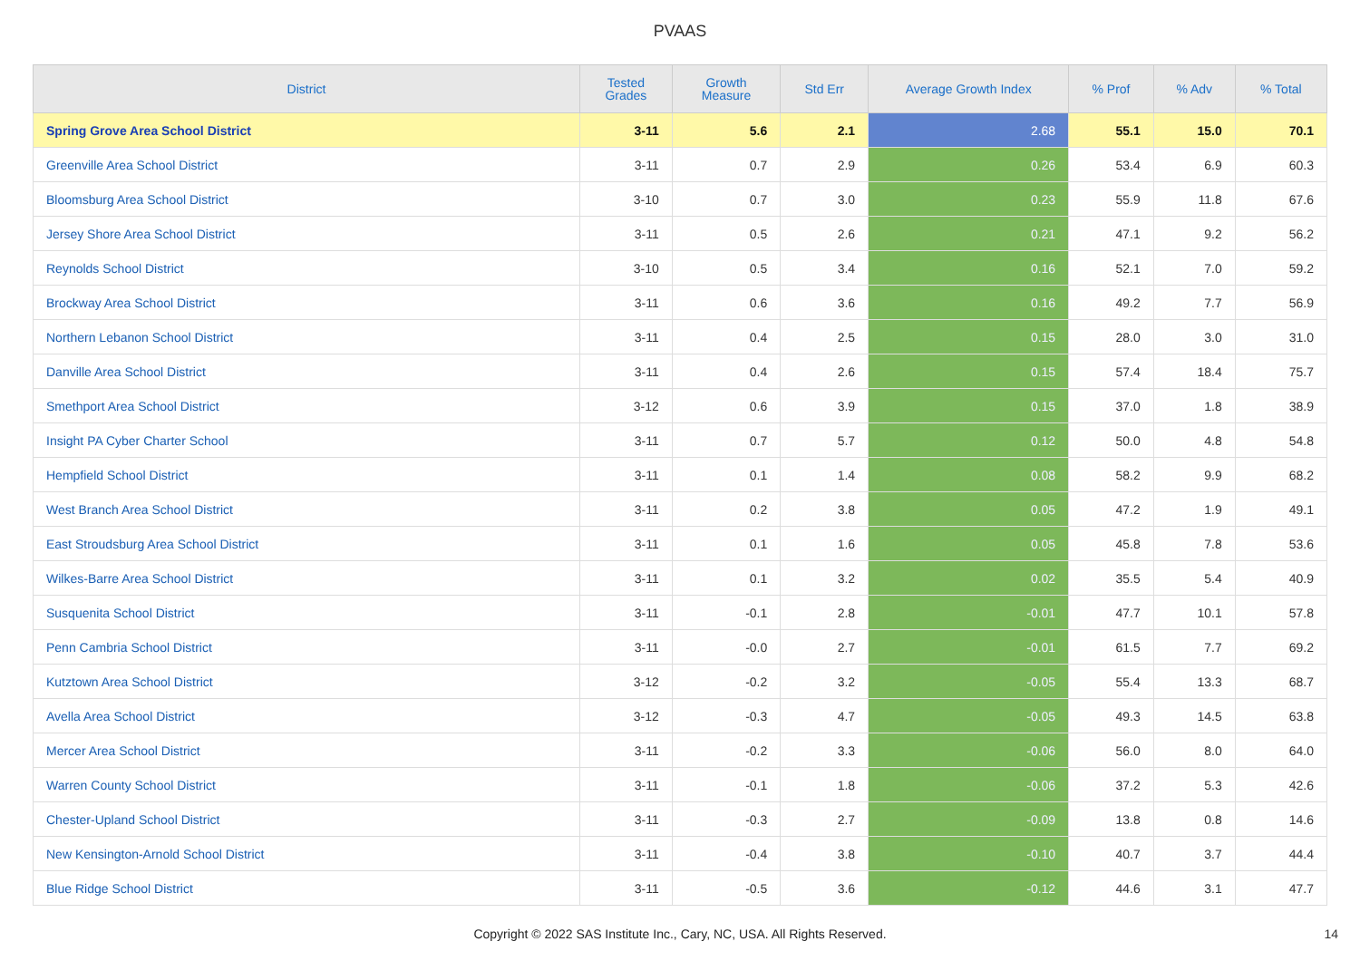PVAAS
| District | Tested Grades | Growth Measure | Std Err | Average Growth Index | % Prof | % Adv | % Total |
| --- | --- | --- | --- | --- | --- | --- | --- |
| Spring Grove Area School District | 3-11 | 5.6 | 2.1 | 2.68 | 55.1 | 15.0 | 70.1 |
| Greenville Area School District | 3-11 | 0.7 | 2.9 | 0.26 | 53.4 | 6.9 | 60.3 |
| Bloomsburg Area School District | 3-10 | 0.7 | 3.0 | 0.23 | 55.9 | 11.8 | 67.6 |
| Jersey Shore Area School District | 3-11 | 0.5 | 2.6 | 0.21 | 47.1 | 9.2 | 56.2 |
| Reynolds School District | 3-10 | 0.5 | 3.4 | 0.16 | 52.1 | 7.0 | 59.2 |
| Brockway Area School District | 3-11 | 0.6 | 3.6 | 0.16 | 49.2 | 7.7 | 56.9 |
| Northern Lebanon School District | 3-11 | 0.4 | 2.5 | 0.15 | 28.0 | 3.0 | 31.0 |
| Danville Area School District | 3-11 | 0.4 | 2.6 | 0.15 | 57.4 | 18.4 | 75.7 |
| Smethport Area School District | 3-12 | 0.6 | 3.9 | 0.15 | 37.0 | 1.8 | 38.9 |
| Insight PA Cyber Charter School | 3-11 | 0.7 | 5.7 | 0.12 | 50.0 | 4.8 | 54.8 |
| Hempfield School District | 3-11 | 0.1 | 1.4 | 0.08 | 58.2 | 9.9 | 68.2 |
| West Branch Area School District | 3-11 | 0.2 | 3.8 | 0.05 | 47.2 | 1.9 | 49.1 |
| East Stroudsburg Area School District | 3-11 | 0.1 | 1.6 | 0.05 | 45.8 | 7.8 | 53.6 |
| Wilkes-Barre Area School District | 3-11 | 0.1 | 3.2 | 0.02 | 35.5 | 5.4 | 40.9 |
| Susquenita School District | 3-11 | -0.1 | 2.8 | -0.01 | 47.7 | 10.1 | 57.8 |
| Penn Cambria School District | 3-11 | -0.0 | 2.7 | -0.01 | 61.5 | 7.7 | 69.2 |
| Kutztown Area School District | 3-12 | -0.2 | 3.2 | -0.05 | 55.4 | 13.3 | 68.7 |
| Avella Area School District | 3-12 | -0.3 | 4.7 | -0.05 | 49.3 | 14.5 | 63.8 |
| Mercer Area School District | 3-11 | -0.2 | 3.3 | -0.06 | 56.0 | 8.0 | 64.0 |
| Warren County School District | 3-11 | -0.1 | 1.8 | -0.06 | 37.2 | 5.3 | 42.6 |
| Chester-Upland School District | 3-11 | -0.3 | 2.7 | -0.09 | 13.8 | 0.8 | 14.6 |
| New Kensington-Arnold School District | 3-11 | -0.4 | 3.8 | -0.10 | 40.7 | 3.7 | 44.4 |
| Blue Ridge School District | 3-11 | -0.5 | 3.6 | -0.12 | 44.6 | 3.1 | 47.7 |
Copyright © 2022 SAS Institute Inc., Cary, NC, USA. All Rights Reserved.
14